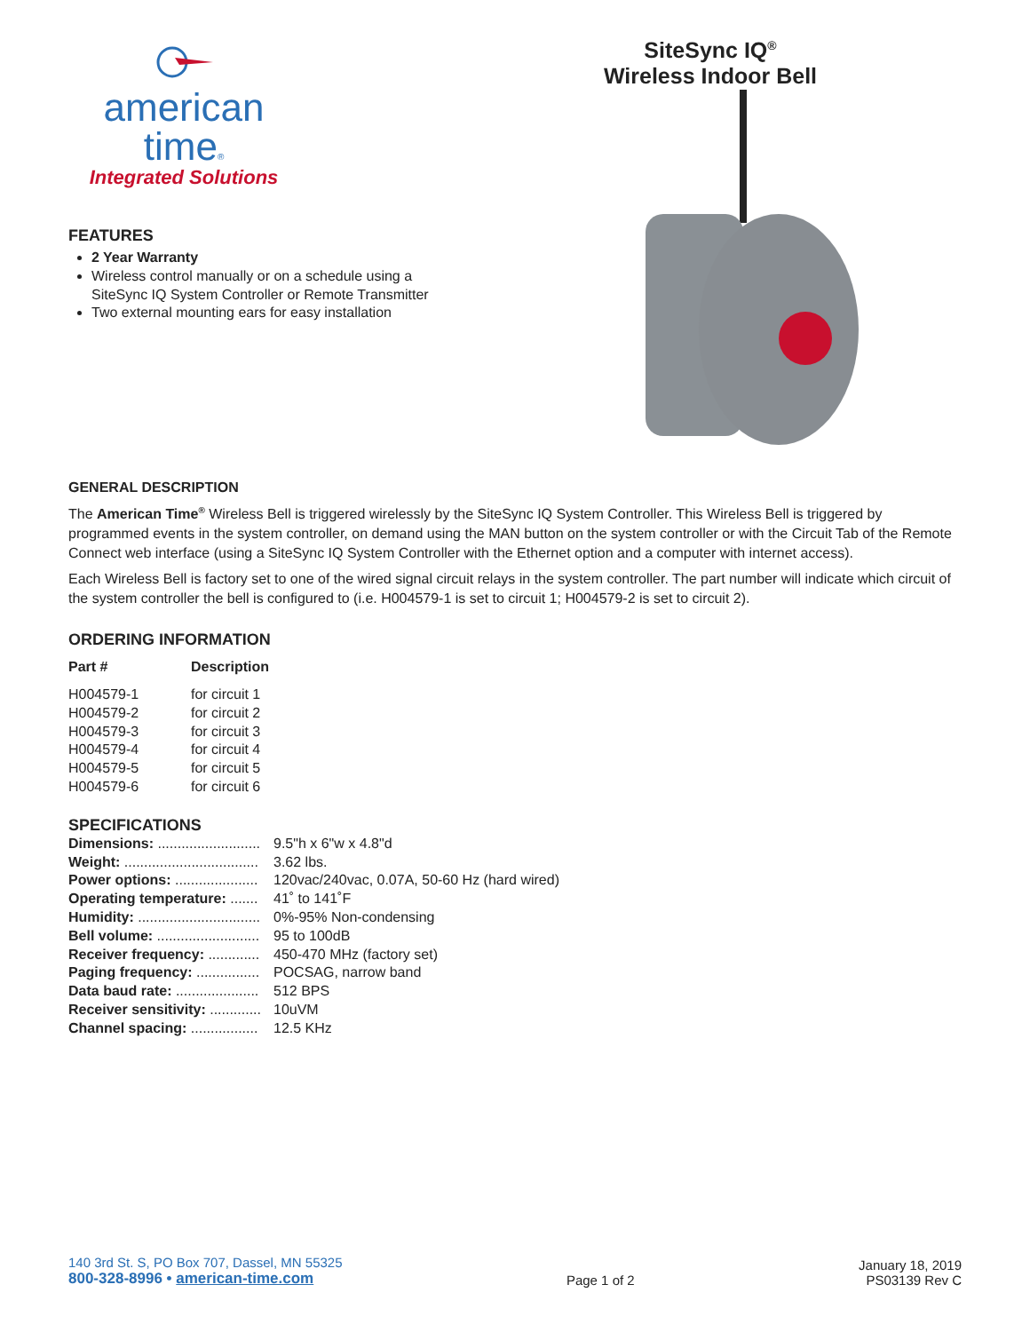american
time®
Integrated Solutions
FEATURES
2 Year Warranty
Wireless control manually or on a schedule using a SiteSync IQ System Controller or Remote Transmitter
Two external mounting ears for easy installation
SiteSync IQ<sup>®</sup>
Wireless Indoor Bell
GENERAL DESCRIPTION
The American Time<sup>®</sup> Wireless Bell is triggered wirelessly by the SiteSync IQ System Controller. This Wireless Bell is triggered by programmed events in the system controller, on demand using the MAN button on the system controller or with the Circuit Tab of the Remote Connect web interface (using a SiteSync IQ System Controller with the Ethernet option and a computer with internet access).
Each Wireless Bell is factory set to one of the wired signal circuit relays in the system controller. The part number will indicate which circuit of the system controller the bell is configured to (i.e. H004579-1 is set to circuit 1; H004579-2 is set to circuit 2).
ORDERING INFORMATION
| Part # | Description |
| --- | --- |
| H004579-1 | for circuit 1 |
| H004579-2 | for circuit 2 |
| H004579-3 | for circuit 3 |
| H004579-4 | for circuit 4 |
| H004579-5 | for circuit 5 |
| H004579-6 | for circuit 6 |
SPECIFICATIONS
| Dimensions: .......................... | 9.5"h x 6"w x 4.8"d |
| Weight: .................................. | 3.62 lbs. |
| Power options: ..................... | 120vac/240vac, 0.07A, 50-60 Hz (hard wired) |
| Operating temperature: ....... | 41˚ to 141˚F |
| Humidity: ............................... | 0%-95% Non-condensing |
| Bell volume: .......................... | 95 to 100dB |
| Receiver frequency: ............. | 450-470 MHz (factory set) |
| Paging frequency: ................ | POCSAG, narrow band |
| Data baud rate: ..................... | 512 BPS |
| Receiver sensitivity: ............. | 10uVM |
| Channel spacing: ................. | 12.5 KHz |
140 3rd St. S, PO Box 707, Dassel, MN 55325
800-328-8996 • american-time.com
Page 1 of 2
January 18, 2019
PS03139 Rev C